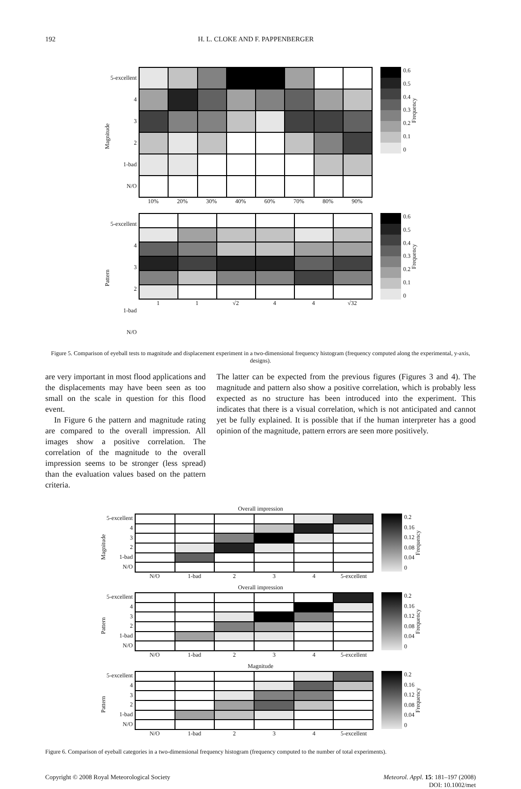192 H. L. CLOKE AND F. PAPPENBERGER
Magnitude
5-excellent
4
3
2
1-bad
N/O
10% 20% 30% 40% 60% 70% 80% 90%
0.6
0.5
0.4
0.3
0.2
0.1
0
Frequency
Pattern
5-excellent
4
3
2
1-bad
N/O
1 1 √2 4 4 √32
0.6
0.5
0.4
0.3
0.2
0.1
0
Frequency
Figure 5. Comparison of eyeball tests to magnitude and displacement experiment in a two-dimensional frequency histogram (frequency computed along the experimental, y-axis, designs).
are very important in most flood applications and the displacements may have been seen as too small on the scale in question for this flood event.
In Figure 6 the pattern and magnitude rating are compared to the overall impression. All images show a positive correlation. The correlation of the magnitude to the overall impression seems to be stronger (less spread) than the evaluation values based on the pattern criteria.
The latter can be expected from the previous figures (Figures 3 and 4). The magnitude and pattern also show a positive correlation, which is probably less expected as no structure has been introduced into the experiment. This indicates that there is a visual correlation, which is not anticipated and cannot yet be fully explained. It is possible that if the human interpreter has a good opinion of the magnitude, pattern errors are seen more positively.
Overall impression
Magnitude
5-excellent
4
3
2
1-bad
N/O
N/O 1-bad 2 3 4 5-excellent
0.2
0.16
0.12
0.08
0.04
0
Frequency
Overall impression
Pattern
5-excellent
4
3
2
1-bad
N/O
N/O 1-bad 2 3 4 5-excellent
0.2
0.16
0.12
0.08
0.04
0
Frequency
Magnitude
Pattern
5-excellent
4
3
2
1-bad
N/O
N/O 1-bad 2 3 4 5-excellent
0.2
0.16
0.12
0.08
0.04
0
Frequency
Figure 6. Comparison of eyeball categories in a two-dimensional frequency histogram (frequency computed to the number of total experiments).
Copyright © 2008 Royal Meteorological Society Meteorol. Appl. 15: 181–197 (2008)
DOI: 10.1002/met